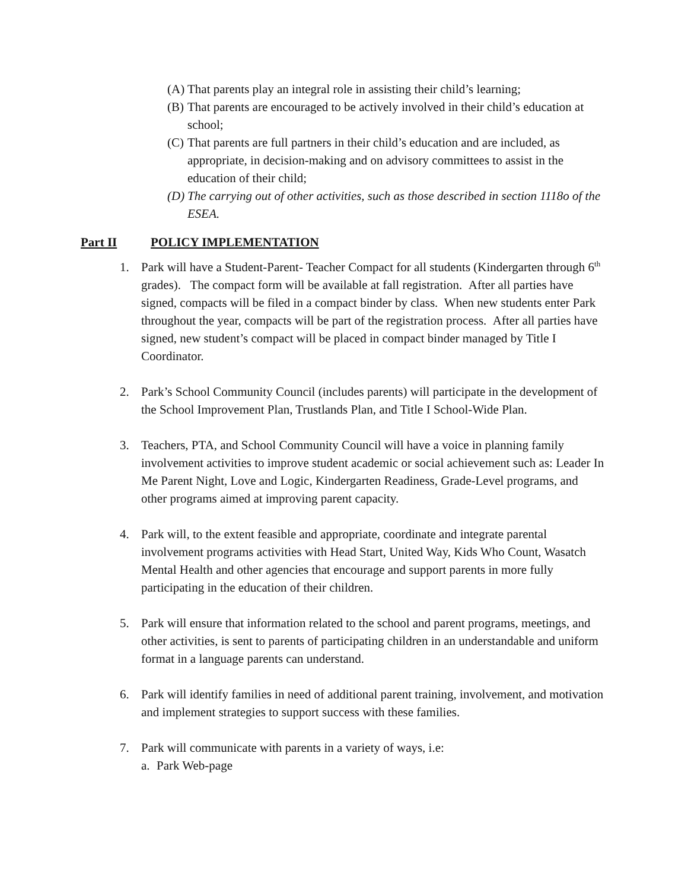(A) That parents play an integral role in assisting their child’s learning;
(B) That parents are encouraged to be actively involved in their child’s education at school;
(C) That parents are full partners in their child’s education and are included, as appropriate, in decision-making and on advisory committees to assist in the education of their child;
(D) The carrying out of other activities, such as those described in section 1118o of the ESEA.
Part II POLICY IMPLEMENTATION
1. Park will have a Student-Parent- Teacher Compact for all students (Kindergarten through 6<sup>th</sup> grades). The compact form will be available at fall registration. After all parties have signed, compacts will be filed in a compact binder by class. When new students enter Park throughout the year, compacts will be part of the registration process. After all parties have signed, new student’s compact will be placed in compact binder managed by Title I Coordinator.
2. Park’s School Community Council (includes parents) will participate in the development of the School Improvement Plan, Trustlands Plan, and Title I School-Wide Plan.
3. Teachers, PTA, and School Community Council will have a voice in planning family involvement activities to improve student academic or social achievement such as: Leader In Me Parent Night, Love and Logic, Kindergarten Readiness, Grade-Level programs, and other programs aimed at improving parent capacity.
4. Park will, to the extent feasible and appropriate, coordinate and integrate parental involvement programs activities with Head Start, United Way, Kids Who Count, Wasatch Mental Health and other agencies that encourage and support parents in more fully participating in the education of their children.
5. Park will ensure that information related to the school and parent programs, meetings, and other activities, is sent to parents of participating children in an understandable and uniform format in a language parents can understand.
6. Park will identify families in need of additional parent training, involvement, and motivation and implement strategies to support success with these families.
7. Park will communicate with parents in a variety of ways, i.e:
a. Park Web-page